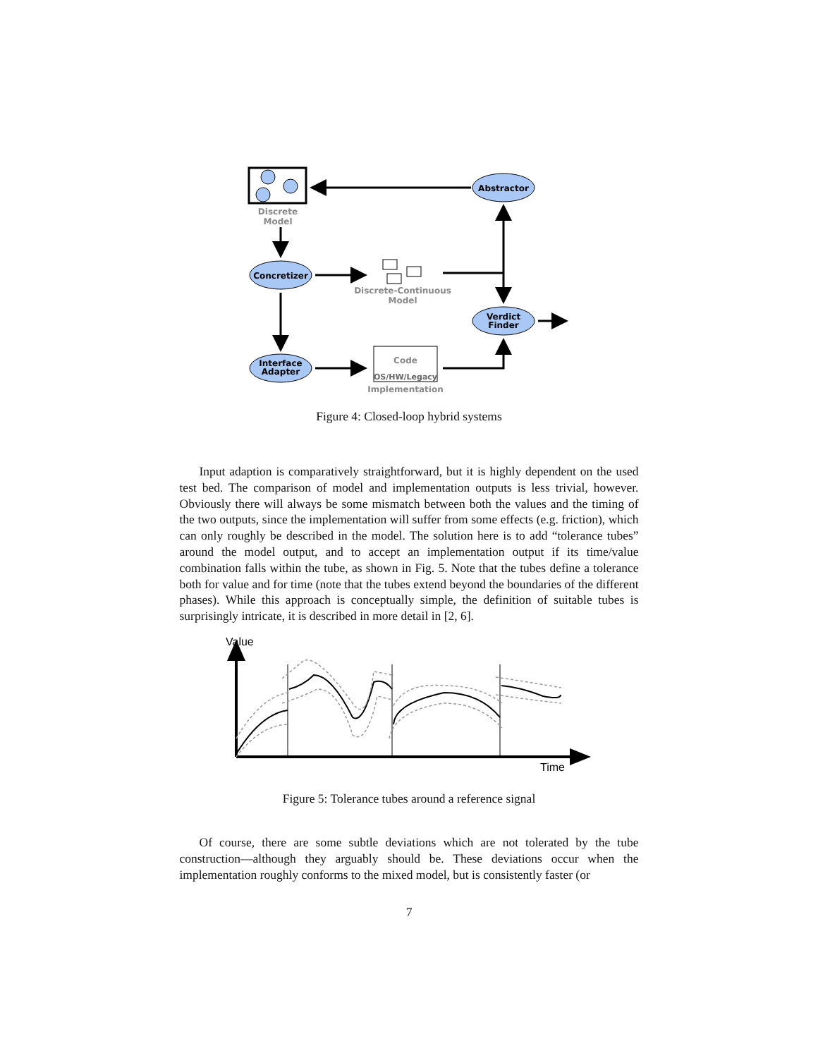Discrete
Model
Abstractor
Concretizer
Discrete-Continuous
Model
Verdict
Finder
Interface
Adapter
Code
OS/HW/Legacy
Implementation
Figure 4: Closed-loop hybrid systems
Input adaption is comparatively straightforward, but it is highly dependent on the used test bed. The comparison of model and implementation outputs is less trivial, however. Obviously there will always be some mismatch between both the values and the timing of the two outputs, since the implementation will suffer from some effects (e.g. friction), which can only roughly be described in the model. The solution here is to add “tolerance tubes” around the model output, and to accept an implementation output if its time/value combination falls within the tube, as shown in Fig. 5. Note that the tubes define a tolerance both for value and for time (note that the tubes extend beyond the boundaries of the different phases). While this approach is conceptually simple, the definition of suitable tubes is surprisingly intricate, it is described in more detail in [2, 6].
Value
Time
Figure 5: Tolerance tubes around a reference signal
Of course, there are some subtle deviations which are not tolerated by the tube construction—although they arguably should be. These deviations occur when the implementation roughly conforms to the mixed model, but is consistently faster (or
7